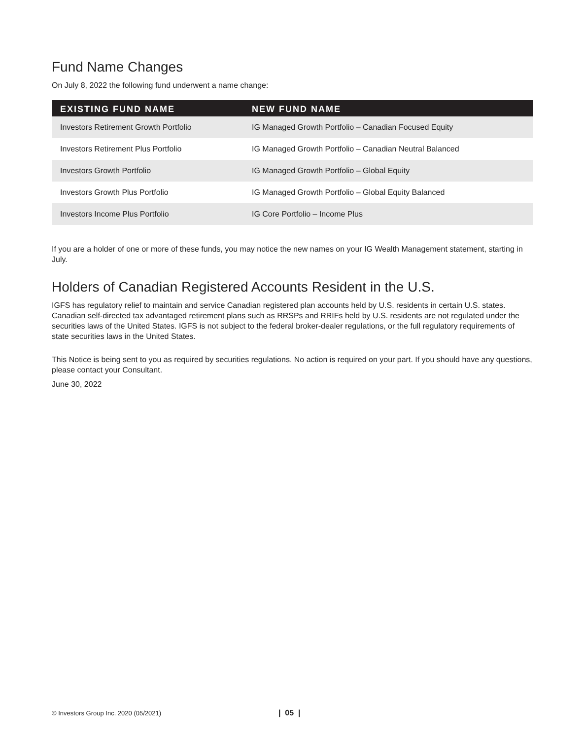Fund Name Changes
On July 8, 2022 the following fund underwent a name change:
| EXISTING FUND NAME | NEW FUND NAME |
| --- | --- |
| Investors Retirement Growth Portfolio | IG Managed Growth Portfolio – Canadian Focused Equity |
| Investors Retirement Plus Portfolio | IG Managed Growth Portfolio – Canadian Neutral Balanced |
| Investors Growth Portfolio | IG Managed Growth Portfolio – Global Equity |
| Investors Growth Plus Portfolio | IG Managed Growth Portfolio – Global Equity Balanced |
| Investors Income Plus Portfolio | IG Core Portfolio – Income Plus |
If you are a holder of one or more of these funds, you may notice the new names on your IG Wealth Management statement, starting in July.
Holders of Canadian Registered Accounts Resident in the U.S.
IGFS has regulatory relief to maintain and service Canadian registered plan accounts held by U.S. residents in certain U.S. states. Canadian self-directed tax advantaged retirement plans such as RRSPs and RRIFs held by U.S. residents are not regulated under the securities laws of the United States. IGFS is not subject to the federal broker-dealer regulations, or the full regulatory requirements of state securities laws in the United States.
This Notice is being sent to you as required by securities regulations. No action is required on your part. If you should have any questions, please contact your Consultant.
June 30, 2022
© Investors Group Inc. 2020 (05/2021) | 05 |